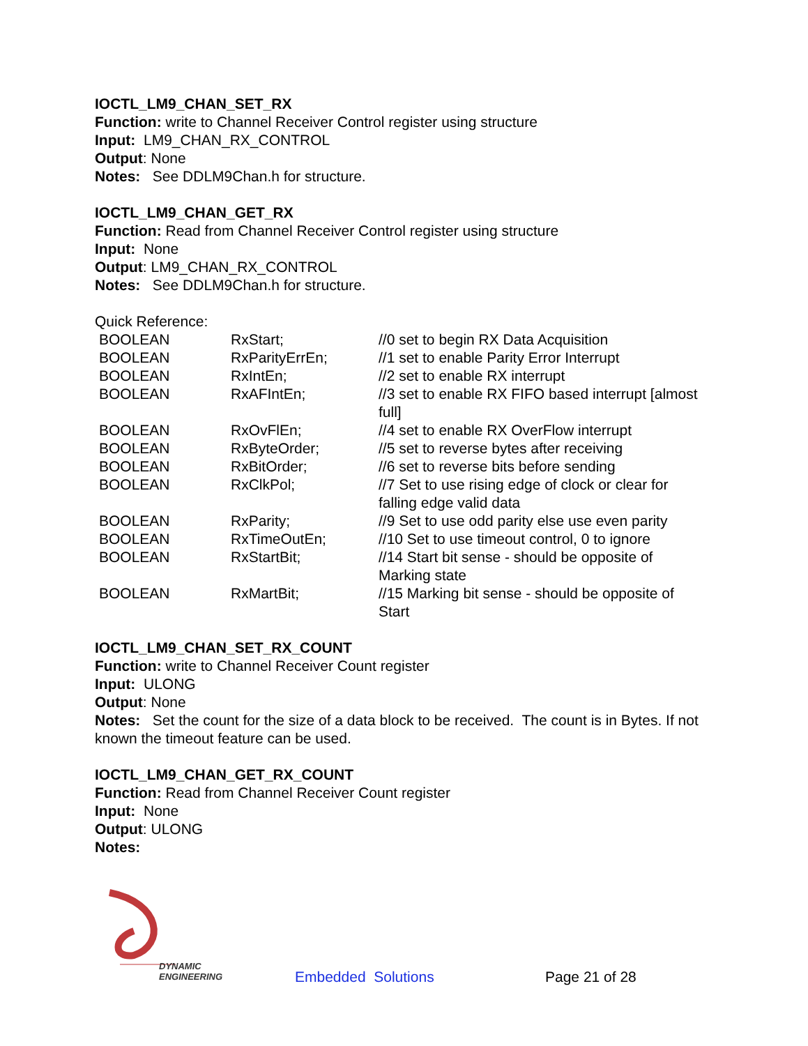IOCTL_LM9_CHAN_SET_RX
Function: write to Channel Receiver Control register using structure
Input: LM9_CHAN_RX_CONTROL
Output: None
Notes: See DDLM9Chan.h for structure.
IOCTL_LM9_CHAN_GET_RX
Function: Read from Channel Receiver Control register using structure
Input: None
Output: LM9_CHAN_RX_CONTROL
Notes: See DDLM9Chan.h for structure.
Quick Reference:
| BOOLEAN | RxStart; | //0 set to begin RX Data Acquisition |
| BOOLEAN | RxParityErrEn; | //1 set to enable Parity Error Interrupt |
| BOOLEAN | RxIntEn; | //2 set to enable RX interrupt |
| BOOLEAN | RxAFIntEn; | //3 set to enable RX FIFO based interrupt [almost full] |
| BOOLEAN | RxOvFlEn; | //4 set to enable RX OverFlow interrupt |
| BOOLEAN | RxByteOrder; | //5 set to reverse bytes after receiving |
| BOOLEAN | RxBitOrder; | //6 set to reverse bits before sending |
| BOOLEAN | RxClkPol; | //7 Set to use rising edge of clock or clear for falling edge valid data |
| BOOLEAN | RxParity; | //9 Set to use odd parity else use even parity |
| BOOLEAN | RxTimeOutEn; | //10 Set to use timeout control, 0 to ignore |
| BOOLEAN | RxStartBit; | //14 Start bit sense - should be opposite of Marking state |
| BOOLEAN | RxMartBit; | //15 Marking bit sense - should be opposite of Start |
IOCTL_LM9_CHAN_SET_RX_COUNT
Function: write to Channel Receiver Count register
Input: ULONG
Output: None
Notes: Set the count for the size of a data block to be received. The count is in Bytes. If not known the timeout feature can be used.
IOCTL_LM9_CHAN_GET_RX_COUNT
Function: Read from Channel Receiver Count register
Input: None
Output: ULONG
Notes:
DYNAMIC
ENGINEERING
Embedded Solutions Page 21 of 28